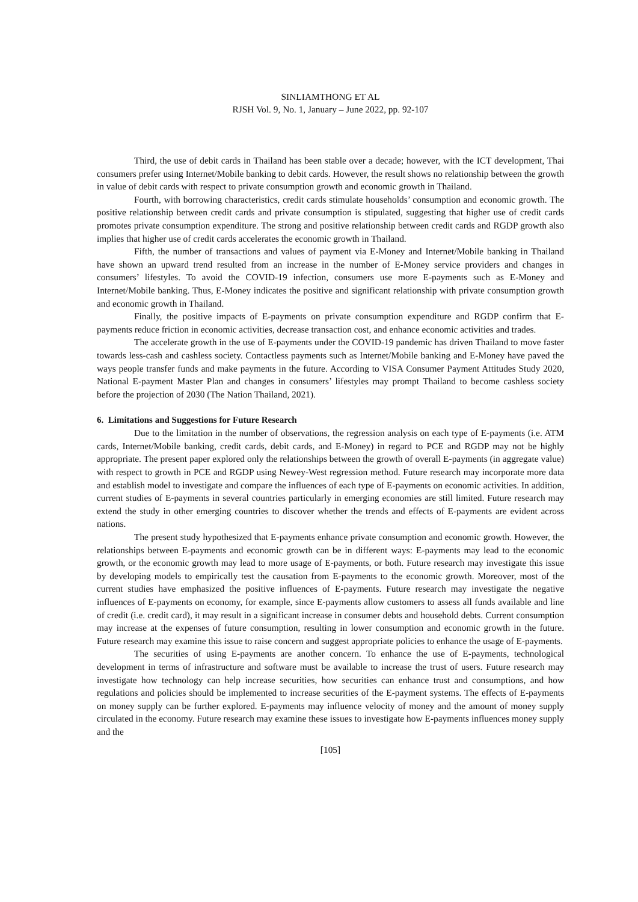SINLIAMTHONG ET AL
RJSH Vol. 9, No. 1, January – June 2022, pp. 92-107
Third, the use of debit cards in Thailand has been stable over a decade; however, with the ICT development, Thai consumers prefer using Internet/Mobile banking to debit cards. However, the result shows no relationship between the growth in value of debit cards with respect to private consumption growth and economic growth in Thailand.
Fourth, with borrowing characteristics, credit cards stimulate households’ consumption and economic growth. The positive relationship between credit cards and private consumption is stipulated, suggesting that higher use of credit cards promotes private consumption expenditure. The strong and positive relationship between credit cards and RGDP growth also implies that higher use of credit cards accelerates the economic growth in Thailand.
Fifth, the number of transactions and values of payment via E-Money and Internet/Mobile banking in Thailand have shown an upward trend resulted from an increase in the number of E-Money service providers and changes in consumers’ lifestyles. To avoid the COVID-19 infection, consumers use more E-payments such as E-Money and Internet/Mobile banking. Thus, E-Money indicates the positive and significant relationship with private consumption growth and economic growth in Thailand.
Finally, the positive impacts of E-payments on private consumption expenditure and RGDP confirm that E-payments reduce friction in economic activities, decrease transaction cost, and enhance economic activities and trades.
The accelerate growth in the use of E-payments under the COVID-19 pandemic has driven Thailand to move faster towards less-cash and cashless society. Contactless payments such as Internet/Mobile banking and E-Money have paved the ways people transfer funds and make payments in the future. According to VISA Consumer Payment Attitudes Study 2020, National E-payment Master Plan and changes in consumers’ lifestyles may prompt Thailand to become cashless society before the projection of 2030 (The Nation Thailand, 2021).
6. Limitations and Suggestions for Future Research
Due to the limitation in the number of observations, the regression analysis on each type of E-payments (i.e. ATM cards, Internet/Mobile banking, credit cards, debit cards, and E-Money) in regard to PCE and RGDP may not be highly appropriate. The present paper explored only the relationships between the growth of overall E-payments (in aggregate value) with respect to growth in PCE and RGDP using Newey-West regression method. Future research may incorporate more data and establish model to investigate and compare the influences of each type of E-payments on economic activities. In addition, current studies of E-payments in several countries particularly in emerging economies are still limited. Future research may extend the study in other emerging countries to discover whether the trends and effects of E-payments are evident across nations.
The present study hypothesized that E-payments enhance private consumption and economic growth. However, the relationships between E-payments and economic growth can be in different ways: E-payments may lead to the economic growth, or the economic growth may lead to more usage of E-payments, or both. Future research may investigate this issue by developing models to empirically test the causation from E-payments to the economic growth. Moreover, most of the current studies have emphasized the positive influences of E-payments. Future research may investigate the negative influences of E-payments on economy, for example, since E-payments allow customers to assess all funds available and line of credit (i.e. credit card), it may result in a significant increase in consumer debts and household debts. Current consumption may increase at the expenses of future consumption, resulting in lower consumption and economic growth in the future. Future research may examine this issue to raise concern and suggest appropriate policies to enhance the usage of E-payments.
The securities of using E-payments are another concern. To enhance the use of E-payments, technological development in terms of infrastructure and software must be available to increase the trust of users. Future research may investigate how technology can help increase securities, how securities can enhance trust and consumptions, and how regulations and policies should be implemented to increase securities of the E-payment systems. The effects of E-payments on money supply can be further explored. E-payments may influence velocity of money and the amount of money supply circulated in the economy. Future research may examine these issues to investigate how E-payments influences money supply and the
[105]